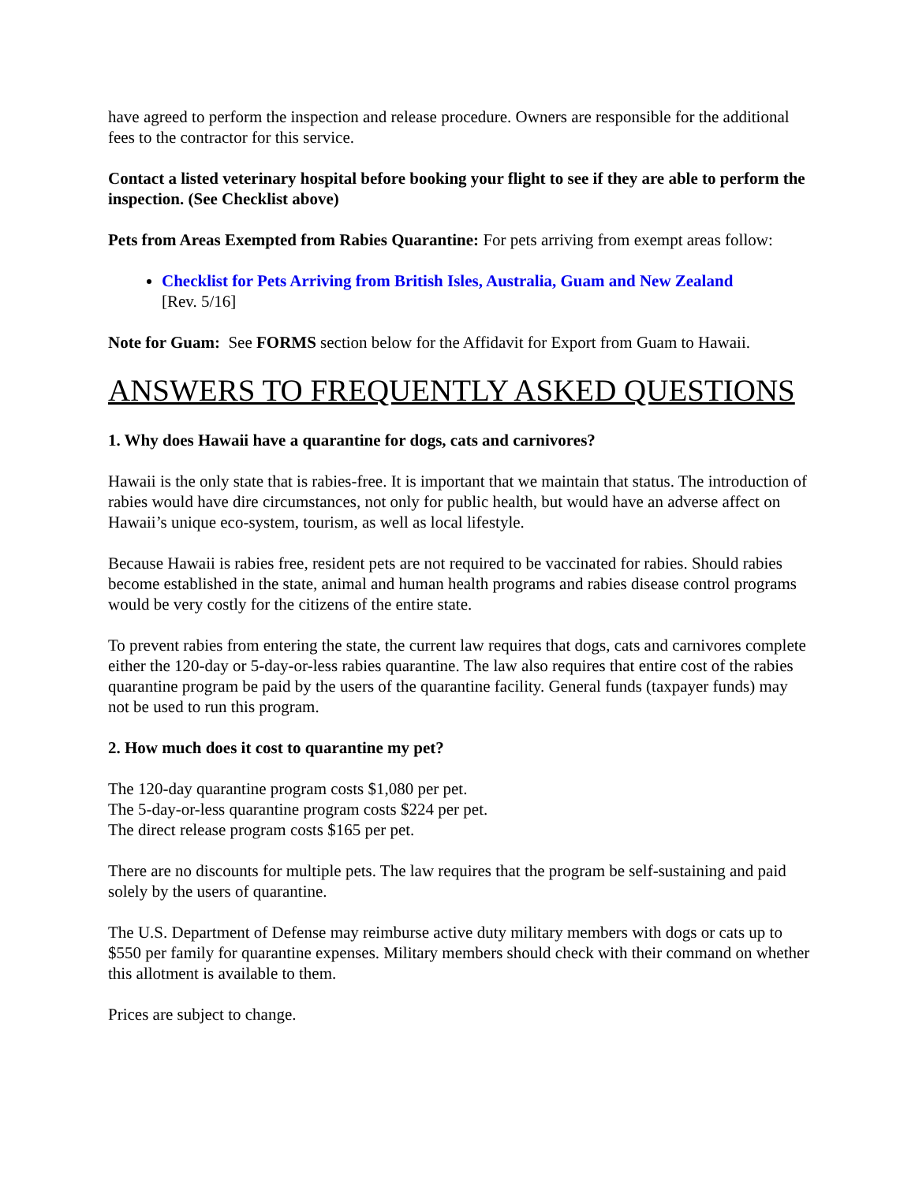have agreed to perform the inspection and release procedure. Owners are responsible for the additional fees to the contractor for this service.
Contact a listed veterinary hospital before booking your flight to see if they are able to perform the inspection. (See Checklist above)
Pets from Areas Exempted from Rabies Quarantine: For pets arriving from exempt areas follow:
Checklist for Pets Arriving from British Isles, Australia, Guam and New Zealand
[Rev. 5/16]
Note for Guam: See FORMS section below for the Affidavit for Export from Guam to Hawaii.
ANSWERS TO FREQUENTLY ASKED QUESTIONS
1. Why does Hawaii have a quarantine for dogs, cats and carnivores?
Hawaii is the only state that is rabies-free. It is important that we maintain that status. The introduction of rabies would have dire circumstances, not only for public health, but would have an adverse affect on Hawaii’s unique eco-system, tourism, as well as local lifestyle.
Because Hawaii is rabies free, resident pets are not required to be vaccinated for rabies. Should rabies become established in the state, animal and human health programs and rabies disease control programs would be very costly for the citizens of the entire state.
To prevent rabies from entering the state, the current law requires that dogs, cats and carnivores complete either the 120-day or 5-day-or-less rabies quarantine. The law also requires that entire cost of the rabies quarantine program be paid by the users of the quarantine facility. General funds (taxpayer funds) may not be used to run this program.
2. How much does it cost to quarantine my pet?
The 120-day quarantine program costs $1,080 per pet.
The 5-day-or-less quarantine program costs $224 per pet.
The direct release program costs $165 per pet.
There are no discounts for multiple pets. The law requires that the program be self-sustaining and paid solely by the users of quarantine.
The U.S. Department of Defense may reimburse active duty military members with dogs or cats up to $550 per family for quarantine expenses. Military members should check with their command on whether this allotment is available to them.
Prices are subject to change.